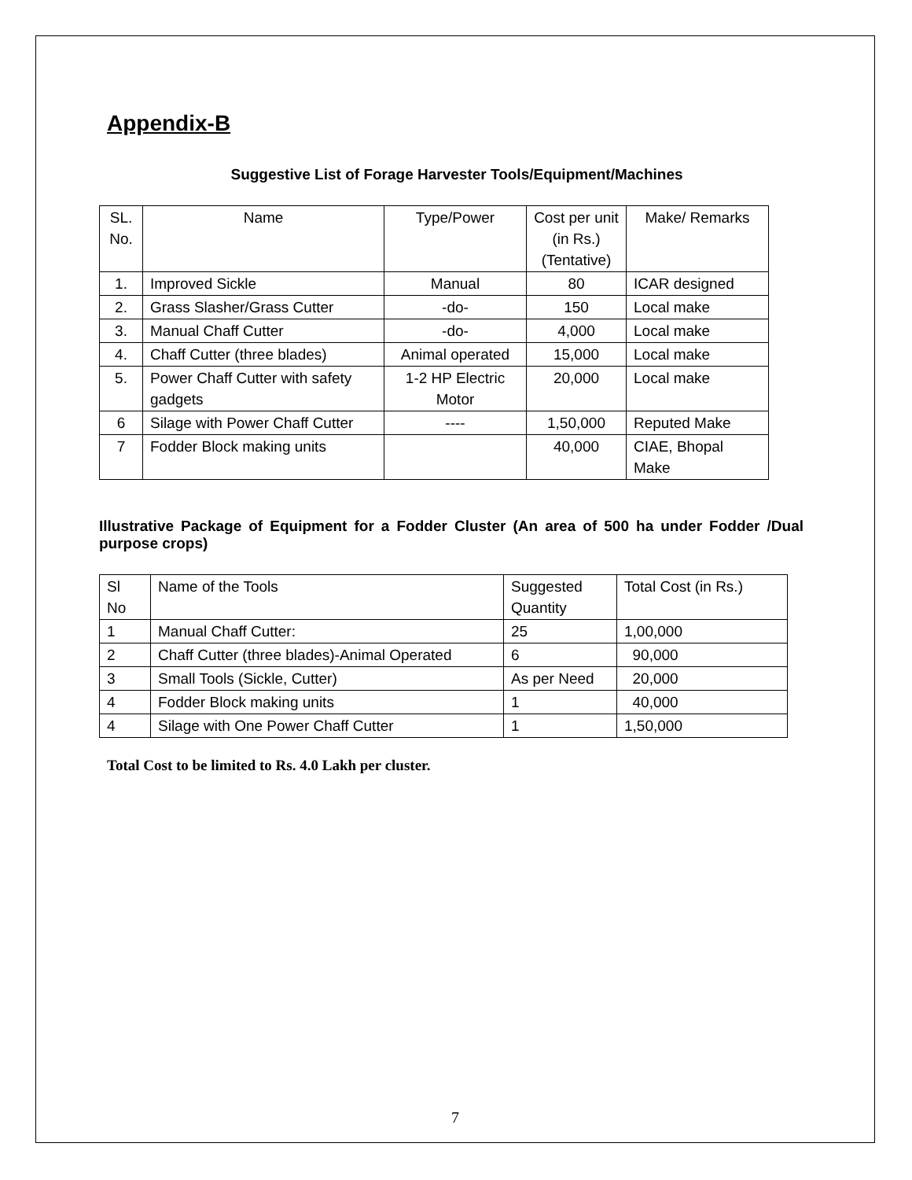Appendix-B
Suggestive List of Forage Harvester Tools/Equipment/Machines
| SL. No. | Name | Type/Power | Cost per unit (in Rs.) (Tentative) | Make/ Remarks |
| --- | --- | --- | --- | --- |
| 1. | Improved Sickle | Manual | 80 | ICAR designed |
| 2. | Grass Slasher/Grass Cutter | -do- | 150 | Local make |
| 3. | Manual Chaff Cutter | -do- | 4,000 | Local make |
| 4. | Chaff Cutter (three blades) | Animal operated | 15,000 | Local make |
| 5. | Power Chaff Cutter with safety gadgets | 1-2 HP Electric Motor | 20,000 | Local make |
| 6 | Silage with Power Chaff Cutter | ---- | 1,50,000 | Reputed Make |
| 7 | Fodder Block making units | | 40,000 | CIAE, Bhopal Make |
Illustrative Package of Equipment for a Fodder Cluster (An area of 500 ha under Fodder /Dual purpose crops)
| Sl No | Name of the Tools | Suggested Quantity | Total Cost (in Rs.) |
| 1 | Manual Chaff Cutter: | 25 | 1,00,000 |
| 2 | Chaff Cutter (three blades)-Animal Operated | 6 | 90,000 |
| 3 | Small Tools (Sickle, Cutter) | As per Need | 20,000 |
| 4 | Fodder Block making units | 1 | 40,000 |
| 4 | Silage with One Power Chaff Cutter | 1 | 1,50,000 |
Total Cost to be limited to Rs. 4.0 Lakh per cluster.
7